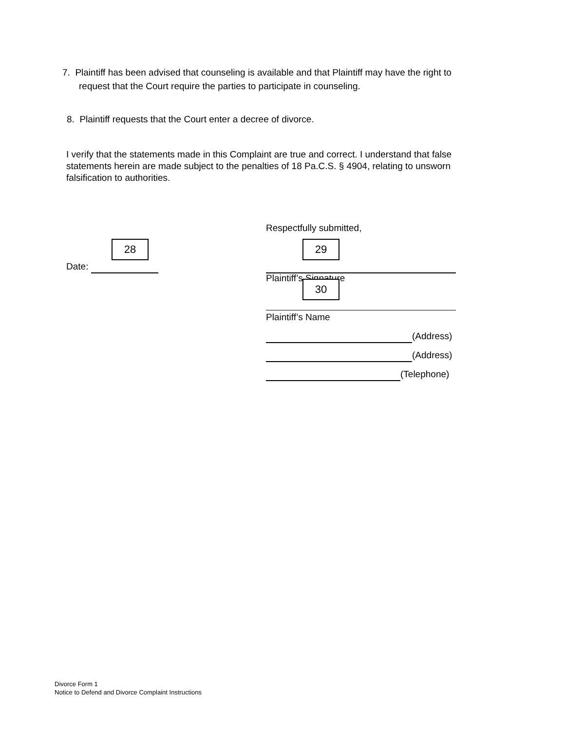7. Plaintiff has been advised that counseling is available and that Plaintiff may have the right to
request that the Court require the parties to participate in counseling.
8. Plaintiff requests that the Court enter a decree of divorce.
I verify that the statements made in this Complaint are true and correct. I understand that false statements herein are made subject to the penalties of 18 Pa.C.S. § 4904, relating to unsworn falsification to authorities.
Respectfully submitted,
28
Date:
29
Plaintiff’s Signature
30
Plaintiff’s Name
(Address)
(Address)
(Telephone)
Divorce Form 1
Notice to Defend and Divorce Complaint Instructions